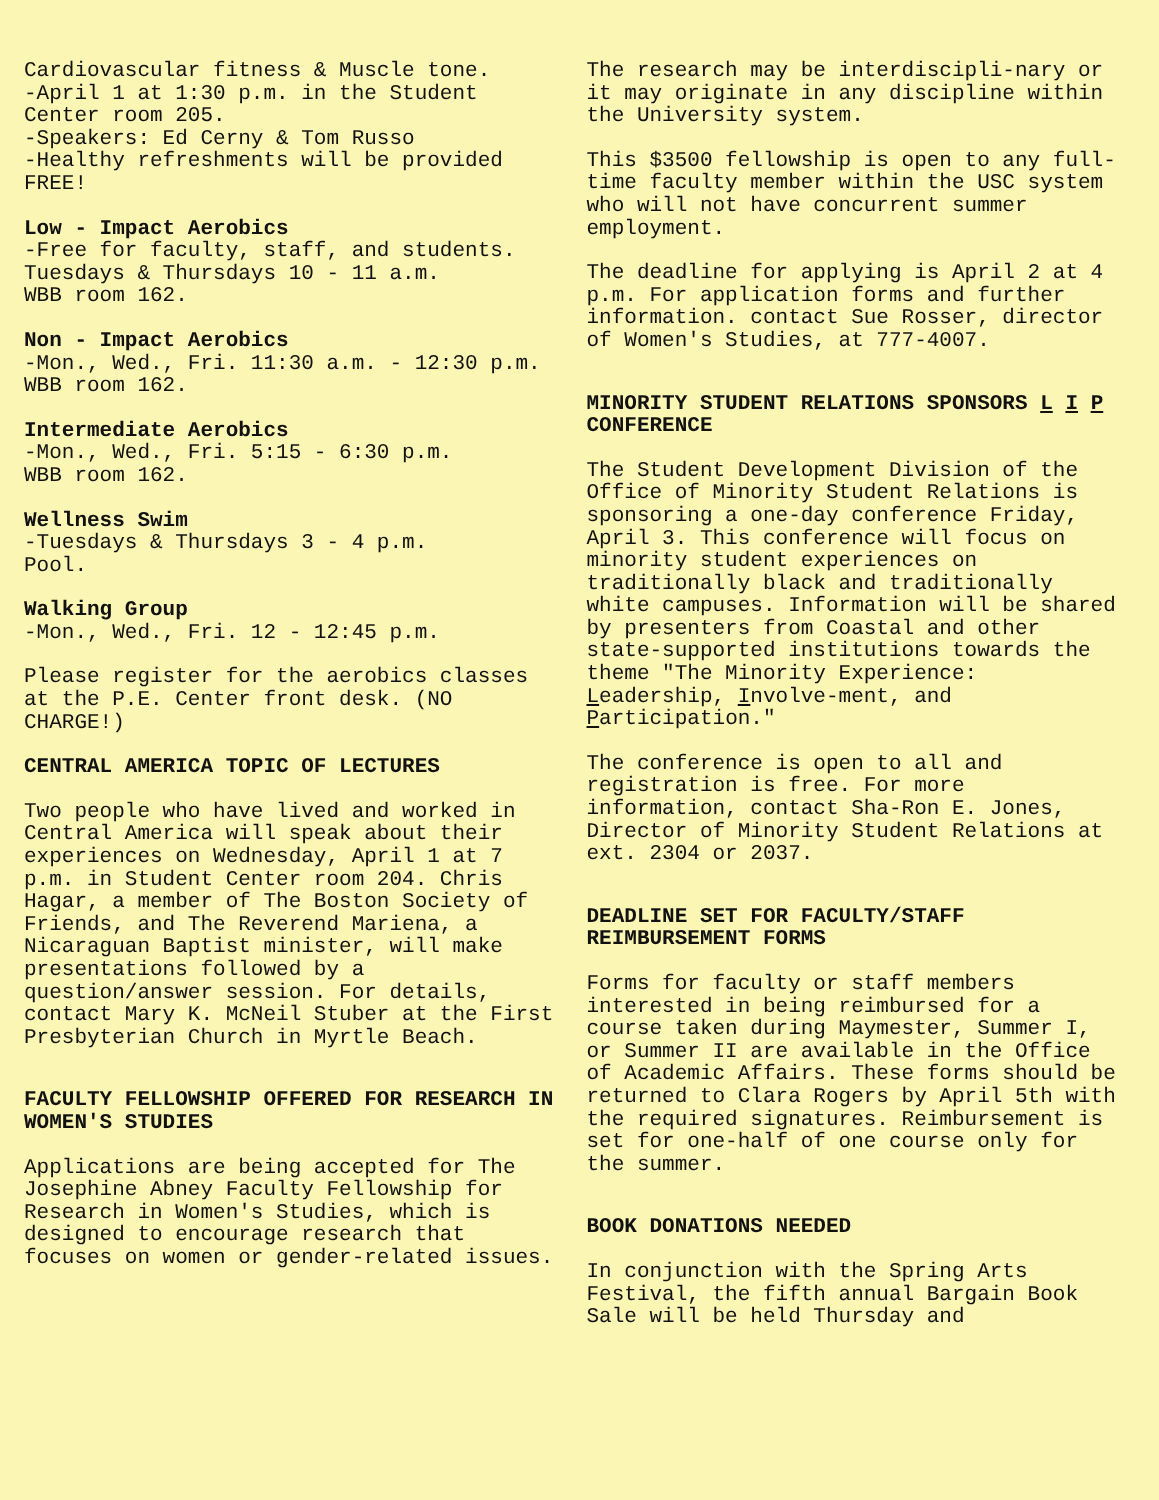Cardiovascular fitness & Muscle tone.
-April 1 at 1:30 p.m. in the Student Center room 205.
-Speakers: Ed Cerny & Tom Russo
-Healthy refreshments will be provided FREE!
Low - Impact Aerobics
-Free for faculty, staff, and students.
Tuesdays & Thursdays 10 - 11 a.m.
WBB room 162.
Non - Impact Aerobics
-Mon., Wed., Fri. 11:30 a.m. - 12:30 p.m.
WBB room 162.
Intermediate Aerobics
-Mon., Wed., Fri. 5:15 - 6:30 p.m.
WBB room 162.
Wellness Swim
-Tuesdays & Thursdays 3 - 4 p.m.
Pool.
Walking Group
-Mon., Wed., Fri. 12 - 12:45 p.m.
Please register for the aerobics classes at the P.E. Center front desk. (NO CHARGE!)
CENTRAL AMERICA TOPIC OF LECTURES
Two people who have lived and worked in Central America will speak about their experiences on Wednesday, April 1 at 7 p.m. in Student Center room 204. Chris Hagar, a member of The Boston Society of Friends, and The Reverend Mariena, a Nicaraguan Baptist minister, will make presentations followed by a question/answer session. For details, contact Mary K. McNeil Stuber at the First Presbyterian Church in Myrtle Beach.
FACULTY FELLOWSHIP OFFERED FOR RESEARCH IN WOMEN'S STUDIES
Applications are being accepted for The Josephine Abney Faculty Fellowship for Research in Women's Studies, which is designed to encourage research that focuses on women or gender-related issues.
The research may be interdiscipli-nary or it may originate in any discipline within the University system.
This $3500 fellowship is open to any full-time faculty member within the USC system who will not have concurrent summer employment.
The deadline for applying is April 2 at 4 p.m. For application forms and further information. contact Sue Rosser, director of Women's Studies, at 777-4007.
MINORITY STUDENT RELATIONS SPONSORS L I P CONFERENCE
The Student Development Division of the Office of Minority Student Relations is sponsoring a one-day conference Friday, April 3. This conference will focus on minority student experiences on traditionally black and traditionally white campuses. Information will be shared by presenters from Coastal and other state-supported institutions towards the theme "The Minority Experience: Leadership, Involve-ment, and Participation."
The conference is open to all and registration is free. For more information, contact Sha-Ron E. Jones, Director of Minority Student Relations at ext. 2304 or 2037.
DEADLINE SET FOR FACULTY/STAFF REIMBURSEMENT FORMS
Forms for faculty or staff members interested in being reimbursed for a course taken during Maymester, Summer I, or Summer II are available in the Office of Academic Affairs. These forms should be returned to Clara Rogers by April 5th with the required signatures. Reimbursement is set for one-half of one course only for the summer.
BOOK DONATIONS NEEDED
In conjunction with the Spring Arts Festival, the fifth annual Bargain Book Sale will be held Thursday and